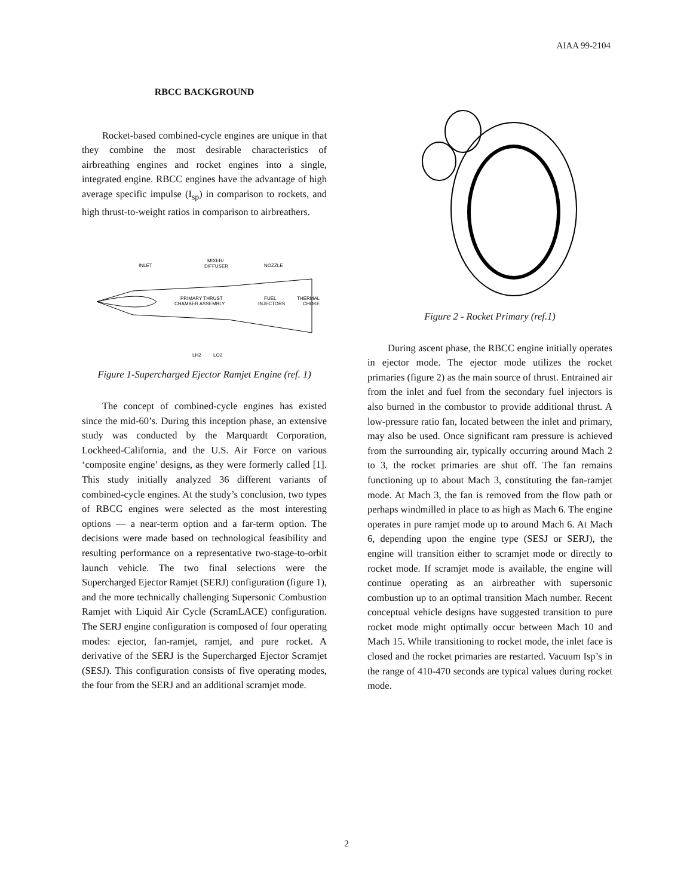AIAA 99-2104
RBCC BACKGROUND
Rocket-based combined-cycle engines are unique in that they combine the most desirable characteristics of airbreathing engines and rocket engines into a single, integrated engine. RBCC engines have the advantage of high average specific impulse (I<sub>sp</sub>) in comparison to rockets, and high thrust-to-weight ratios in comparison to airbreathers.
INLET
MIXER/
DIFFUSER
NOZZLE
PRIMARY THRUST
CHAMBER ASSEMBLY
FUEL
INJECTORS
THERMAL
CHOKE
LH2
LO2
Figure 1-Supercharged Ejector Ramjet Engine (ref. 1)
The concept of combined-cycle engines has existed since the mid-60’s. During this inception phase, an extensive study was conducted by the Marquardt Corporation, Lockheed-California, and the U.S. Air Force on various ‘composite engine’ designs, as they were formerly called [1]. This study initially analyzed 36 different variants of combined-cycle engines. At the study’s conclusion, two types of RBCC engines were selected as the most interesting options — a near-term option and a far-term option. The decisions were made based on technological feasibility and resulting performance on a representative two-stage-to-orbit launch vehicle. The two final selections were the Supercharged Ejector Ramjet (SERJ) configuration (figure 1), and the more technically challenging Supersonic Combustion Ramjet with Liquid Air Cycle (ScramLACE) configuration. The SERJ engine configuration is composed of four operating modes: ejector, fan-ramjet, ramjet, and pure rocket. A derivative of the SERJ is the Supercharged Ejector Scramjet (SESJ). This configuration consists of five operating modes, the four from the SERJ and an additional scramjet mode.
Figure 2 - Rocket Primary (ref.1)
During ascent phase, the RBCC engine initially operates in ejector mode. The ejector mode utilizes the rocket primaries (figure 2) as the main source of thrust. Entrained air from the inlet and fuel from the secondary fuel injectors is also burned in the combustor to provide additional thrust. A low-pressure ratio fan, located between the inlet and primary, may also be used. Once significant ram pressure is achieved from the surrounding air, typically occurring around Mach 2 to 3, the rocket primaries are shut off. The fan remains functioning up to about Mach 3, constituting the fan-ramjet mode. At Mach 3, the fan is removed from the flow path or perhaps windmilled in place to as high as Mach 6. The engine operates in pure ramjet mode up to around Mach 6. At Mach 6, depending upon the engine type (SESJ or SERJ), the engine will transition either to scramjet mode or directly to rocket mode. If scramjet mode is available, the engine will continue operating as an airbreather with supersonic combustion up to an optimal transition Mach number. Recent conceptual vehicle designs have suggested transition to pure rocket mode might optimally occur between Mach 10 and Mach 15. While transitioning to rocket mode, the inlet face is closed and the rocket primaries are restarted. Vacuum Isp’s in the range of 410-470 seconds are typical values during rocket mode.
2